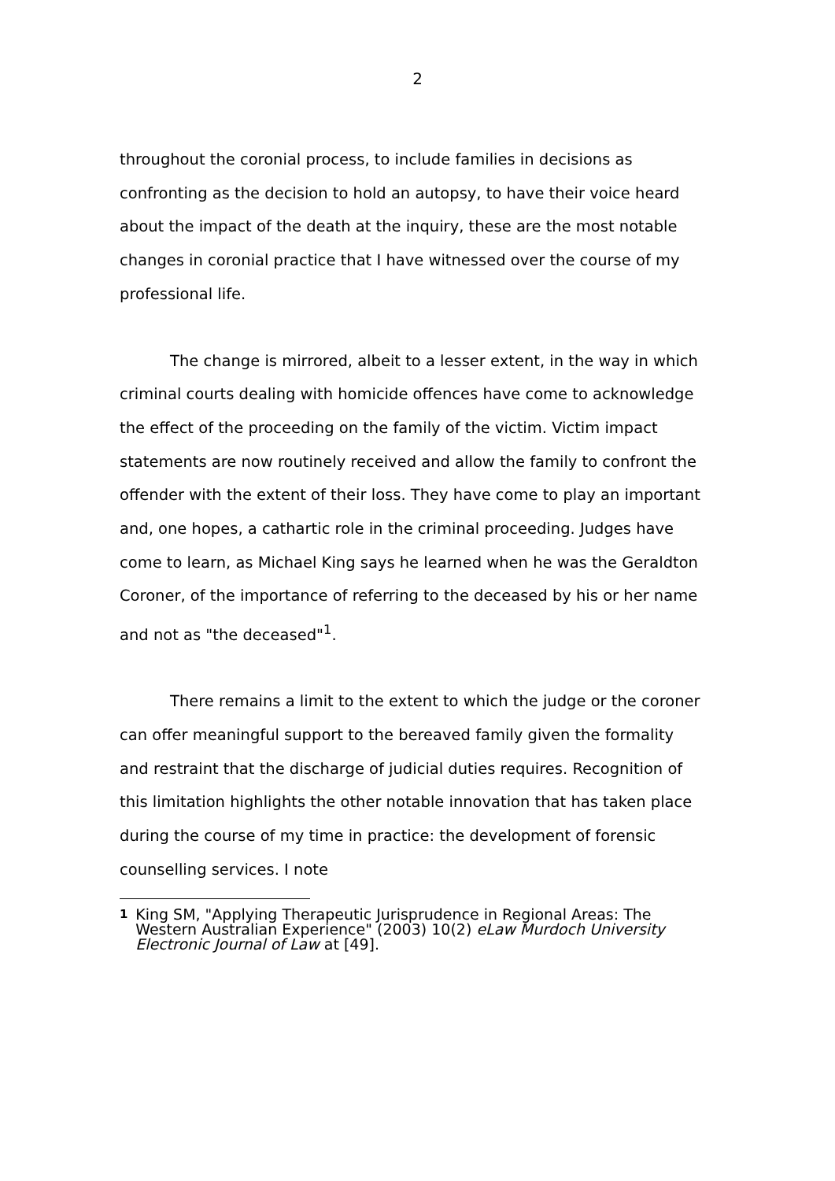2
throughout the coronial process, to include families in decisions as confronting as the decision to hold an autopsy, to have their voice heard about the impact of the death at the inquiry, these are the most notable changes in coronial practice that I have witnessed over the course of my professional life.
The change is mirrored, albeit to a lesser extent, in the way in which criminal courts dealing with homicide offences have come to acknowledge the effect of the proceeding on the family of the victim. Victim impact statements are now routinely received and allow the family to confront the offender with the extent of their loss. They have come to play an important and, one hopes, a cathartic role in the criminal proceeding. Judges have come to learn, as Michael King says he learned when he was the Geraldton Coroner, of the importance of referring to the deceased by his or her name and not as "the deceased"<sup>1</sup>.
There remains a limit to the extent to which the judge or the coroner can offer meaningful support to the bereaved family given the formality and restraint that the discharge of judicial duties requires. Recognition of this limitation highlights the other notable innovation that has taken place during the course of my time in practice: the development of forensic counselling services. I note
1 King SM, "Applying Therapeutic Jurisprudence in Regional Areas: The Western Australian Experience" (2003) 10(2) eLaw Murdoch University Electronic Journal of Law at [49].